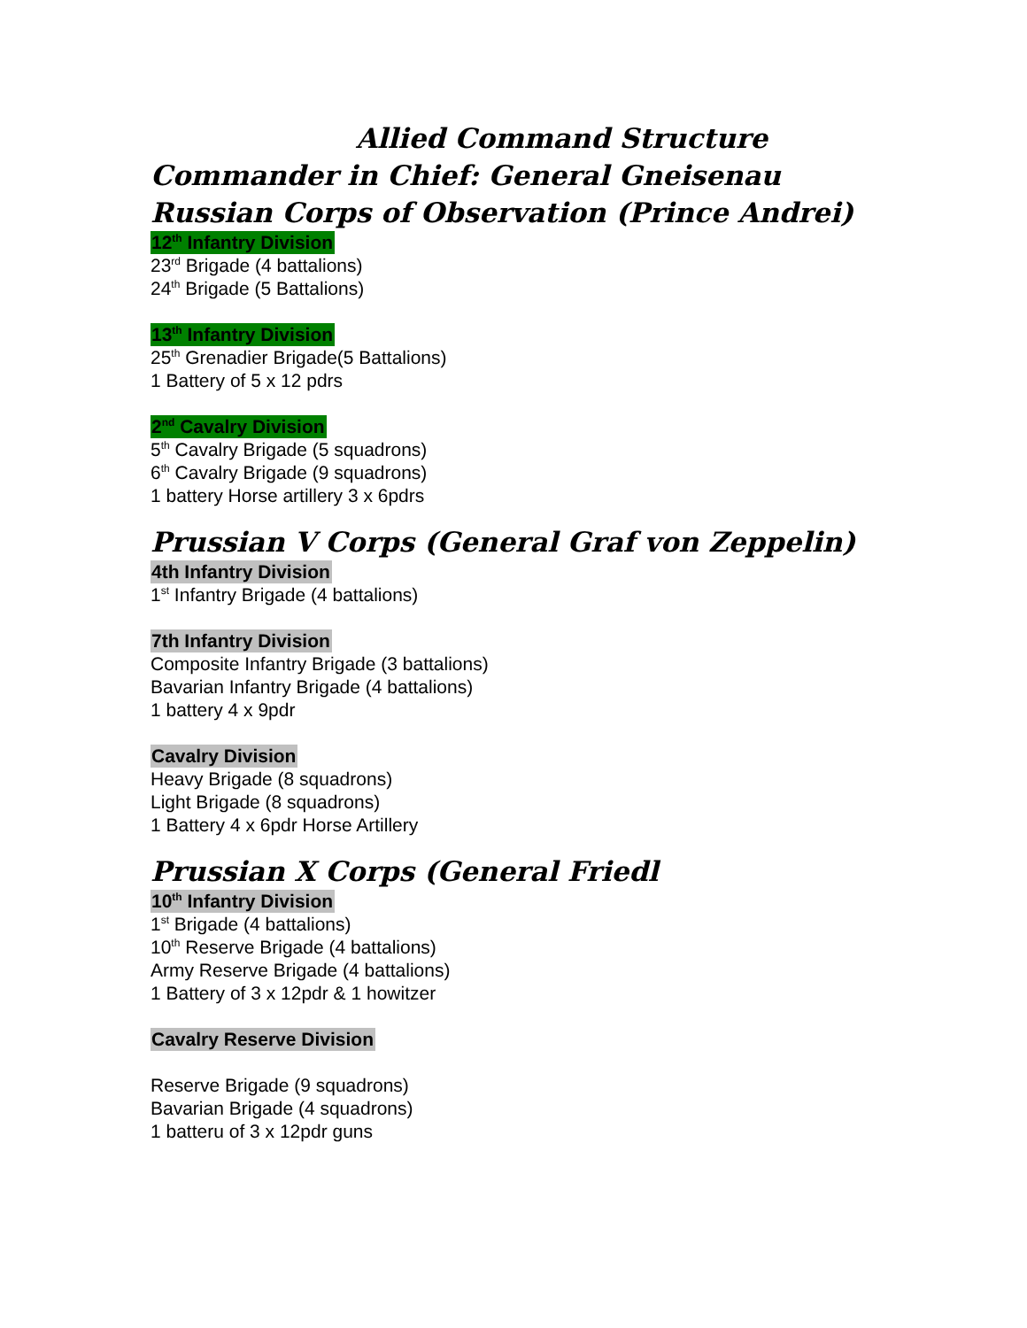Allied Command Structure
Commander in Chief: General Gneisenau
Russian Corps of Observation (Prince Andrei)
12<sup>th</sup> Infantry Division
23<sup>rd</sup> Brigade (4 battalions)
24<sup>th</sup> Brigade (5 Battalions)
13<sup>th</sup> Infantry Division
25<sup>th</sup> Grenadier Brigade(5 Battalions)
1 Battery of 5 x 12 pdrs
2<sup>nd</sup> Cavalry Division
5<sup>th</sup> Cavalry Brigade (5 squadrons)
6<sup>th</sup> Cavalry Brigade (9 squadrons)
1 battery Horse artillery 3 x 6pdrs
Prussian V Corps (General Graf von Zeppelin)
4th Infantry Division
1<sup>st</sup> Infantry Brigade (4 battalions)
7th Infantry Division
Composite Infantry Brigade (3 battalions)
Bavarian Infantry Brigade (4 battalions)
1 battery 4 x 9pdr
Cavalry Division
Heavy Brigade (8 squadrons)
Light Brigade (8 squadrons)
1 Battery 4 x 6pdr Horse Artillery
Prussian X Corps (General Friedl
10<sup>th</sup> Infantry Division
1<sup>st</sup> Brigade (4 battalions)
10<sup>th</sup> Reserve Brigade (4 battalions)
Army Reserve Brigade (4 battalions)
1 Battery of 3 x 12pdr & 1 howitzer
Cavalry Reserve Division
Reserve Brigade (9 squadrons)
Bavarian Brigade (4 squadrons)
1 batteru of 3 x 12pdr guns